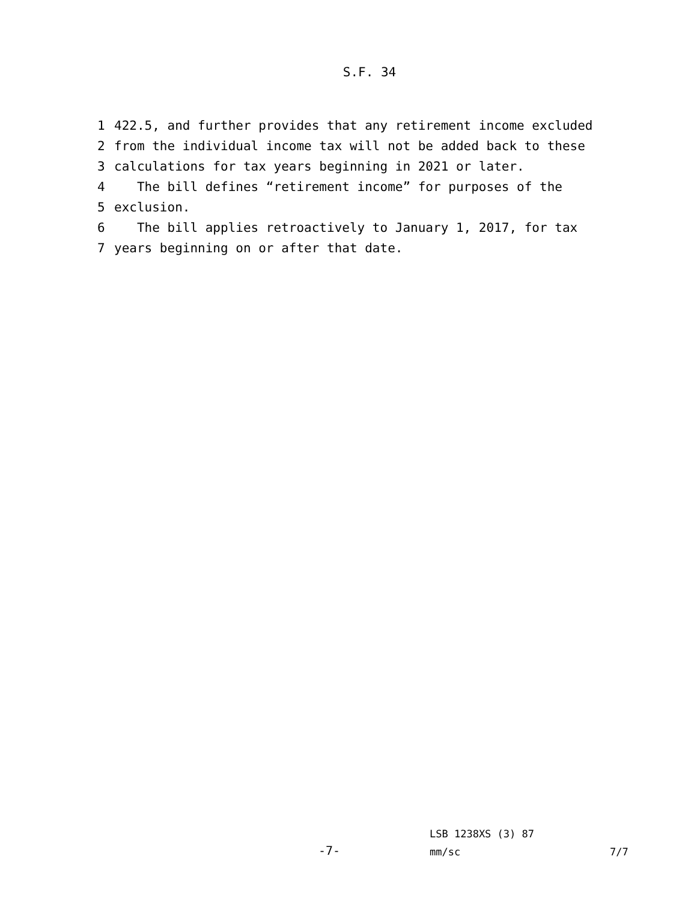S.F. 34
1 422.5, and further provides that any retirement income excluded
2 from the individual income tax will not be added back to these
3 calculations for tax years beginning in 2021 or later.
4 The bill defines “retirement income” for purposes of the
5 exclusion.
6 The bill applies retroactively to January 1, 2017, for tax
7 years beginning on or after that date.
LSB 1238XS (3) 87
-7- mm/sc 7/7